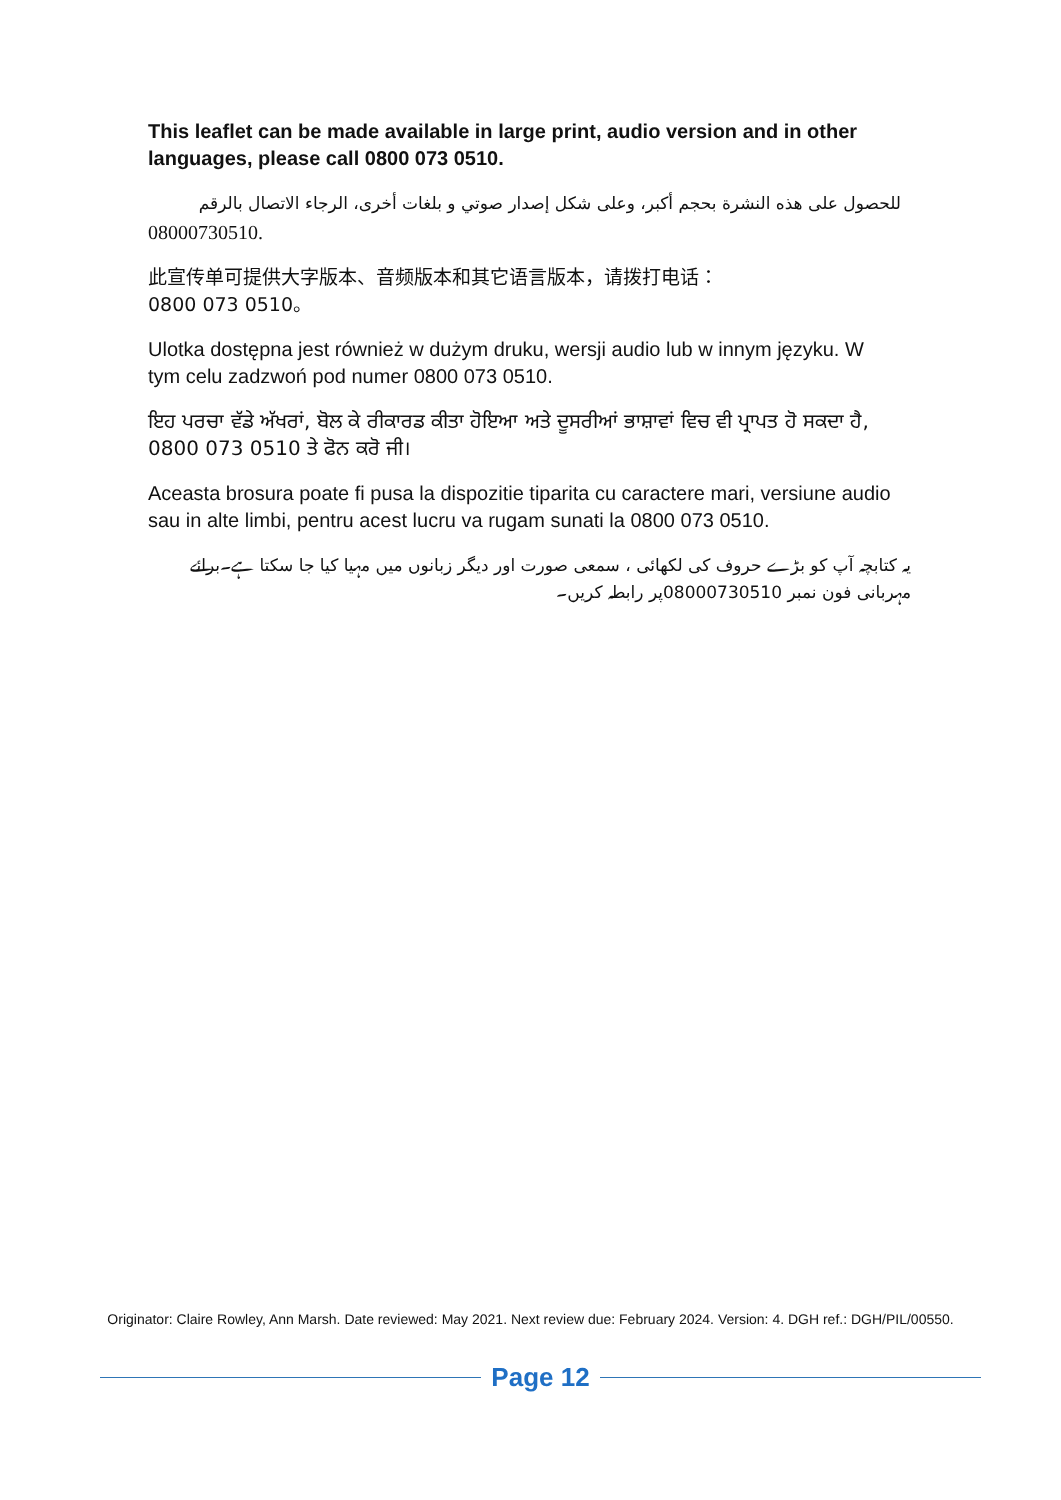This leaflet can be made available in large print, audio version and in other languages, please call 0800 073 0510.
للحصول على هذه النشرة بحجم أكبر، وعلى شكل إصدار صوتي و بلغات أخرى، الرجاء الاتصال بالرقم
08000730510.
此宣传单可提供大字版本、音频版本和其它语言版本，请拨打电话：
0800 073 0510。
Ulotka dostępna jest również w dużym druku, wersji audio lub w innym języku. W tym celu zadzwoń pod numer 0800 073 0510.
ਇਹ ਪਰਚਾ ਵੱਡੇ ਅੱਖਰਾਂ, ਬੋਲ ਕੇ ਰੀਕਾਰਡ ਕੀਤਾ ਹੋਇਆ ਅਤੇ ਦੂਸਰੀਆਂ ਭਾਸ਼ਾਵਾਂ ਵਿਚ ਵੀ ਪ੍ਰਾਪਤ ਹੋ ਸਕਦਾ ਹੈ, 0800 073 0510 ਤੇ ਫੋਨ ਕਰੋ ਜੀ।
Aceasta brosura poate fi pusa la dispozitie tiparita cu caractere mari, versiune audio sau in alte limbi, pentru acest lucru va rugam sunati la 0800 073 0510.
یہ کتابچہ آپ کو بڑے حروف کی لکھائی ، سمعی صورت اور دیگر زبانوں میں مہیا کیا جا سکتا ہے۔برائے مہربانی فون نمبر 08000730510پر رابطہ کریں۔
Originator: Claire Rowley, Ann Marsh. Date reviewed: May 2021. Next review due: February 2024. Version: 4. DGH ref.: DGH/PIL/00550.
Page 12